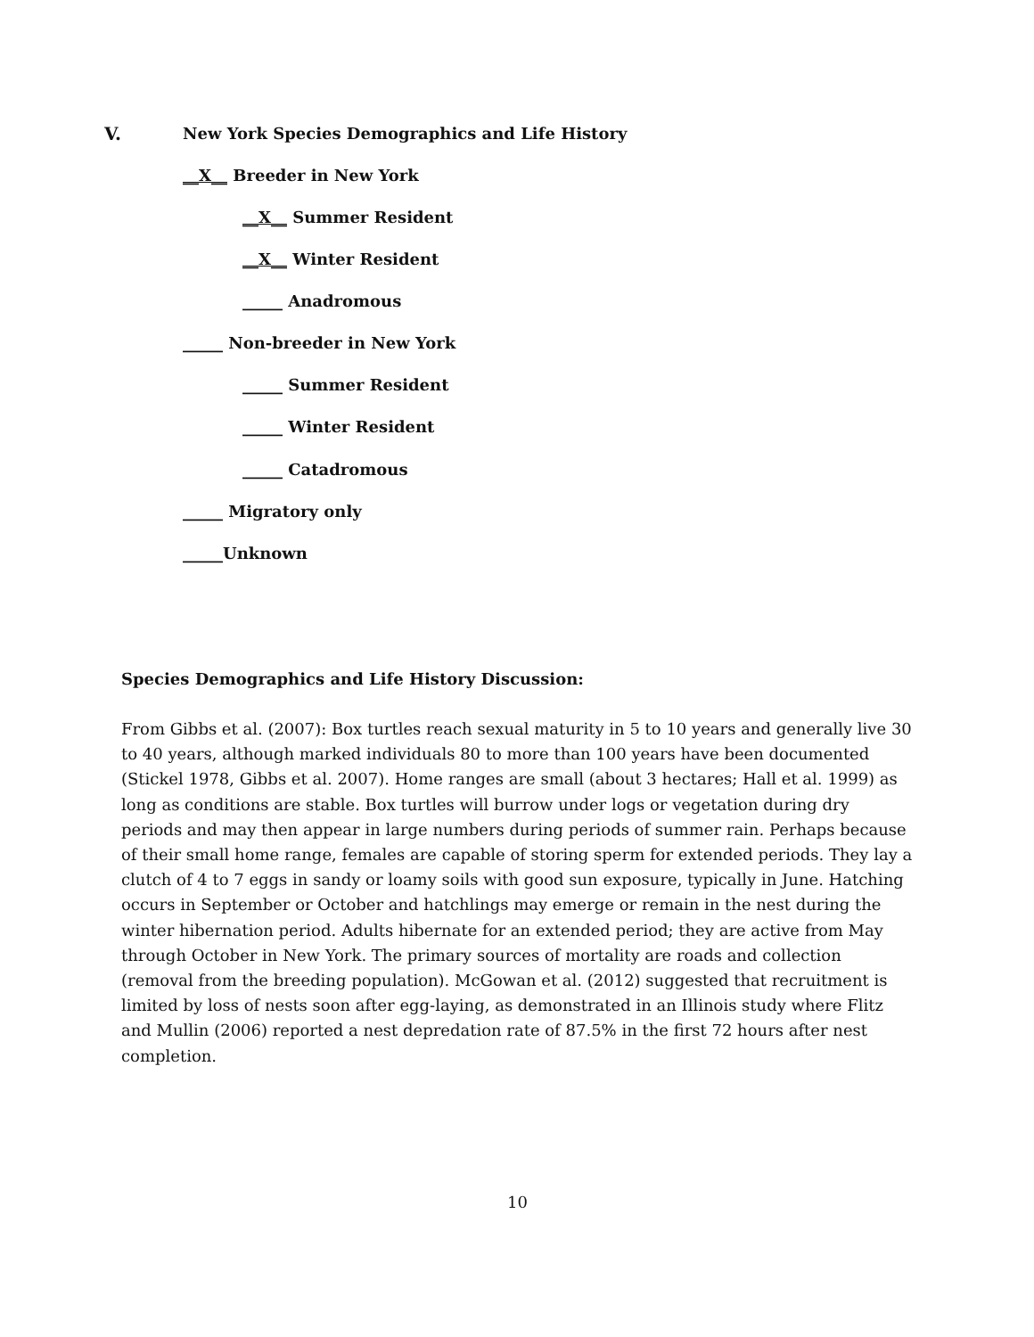V. New York Species Demographics and Life History
__X__ Breeder in New York
__X__ Summer Resident
__X__ Winter Resident
_____ Anadromous
_____ Non-breeder in New York
_____ Summer Resident
_____ Winter Resident
_____ Catadromous
_____ Migratory only
_____Unknown
Species Demographics and Life History Discussion:
From Gibbs et al. (2007): Box turtles reach sexual maturity in 5 to 10 years and generally live 30 to 40 years, although marked individuals 80 to more than 100 years have been documented (Stickel 1978, Gibbs et al. 2007). Home ranges are small (about 3 hectares; Hall et al. 1999) as long as conditions are stable. Box turtles will burrow under logs or vegetation during dry periods and may then appear in large numbers during periods of summer rain. Perhaps because of their small home range, females are capable of storing sperm for extended periods. They lay a clutch of 4 to 7 eggs in sandy or loamy soils with good sun exposure, typically in June. Hatching occurs in September or October and hatchlings may emerge or remain in the nest during the winter hibernation period. Adults hibernate for an extended period; they are active from May through October in New York. The primary sources of mortality are roads and collection (removal from the breeding population). McGowan et al. (2012) suggested that recruitment is limited by loss of nests soon after egg-laying, as demonstrated in an Illinois study where Flitz and Mullin (2006) reported a nest depredation rate of 87.5% in the first 72 hours after nest completion.
10